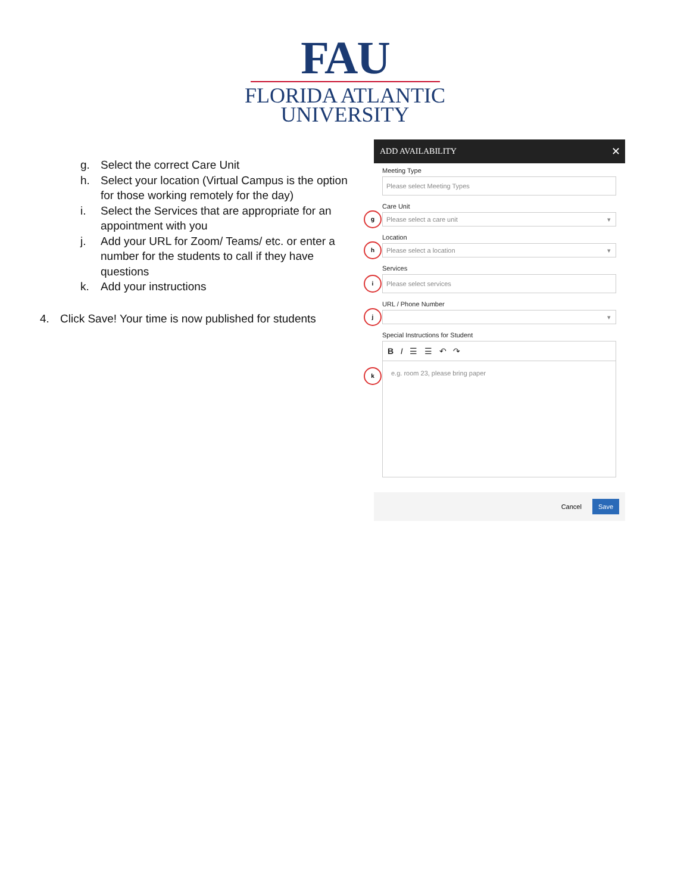FAU
FLORIDA ATLANTIC
UNIVERSITY
g. Select the correct Care Unit
h. Select your location (Virtual Campus is the option for those working remotely for the day)
i. Select the Services that are appropriate for an appointment with you
j. Add your URL for Zoom/ Teams/ etc. or enter a number for the students to call if they have questions
k. Add your instructions
4. Click Save! Your time is now published for students
ADD AVAILABILITY ✕
Meeting Type
Please select Meeting Types
Care Unit
g Please select a care unit
Location
h Please select a location
Services
i Please select services
URL / Phone Number
j
Special Instructions for Student
B I ☰ ☰ ↶ ↷
k e.g. room 23, please bring paper
Cancel Save